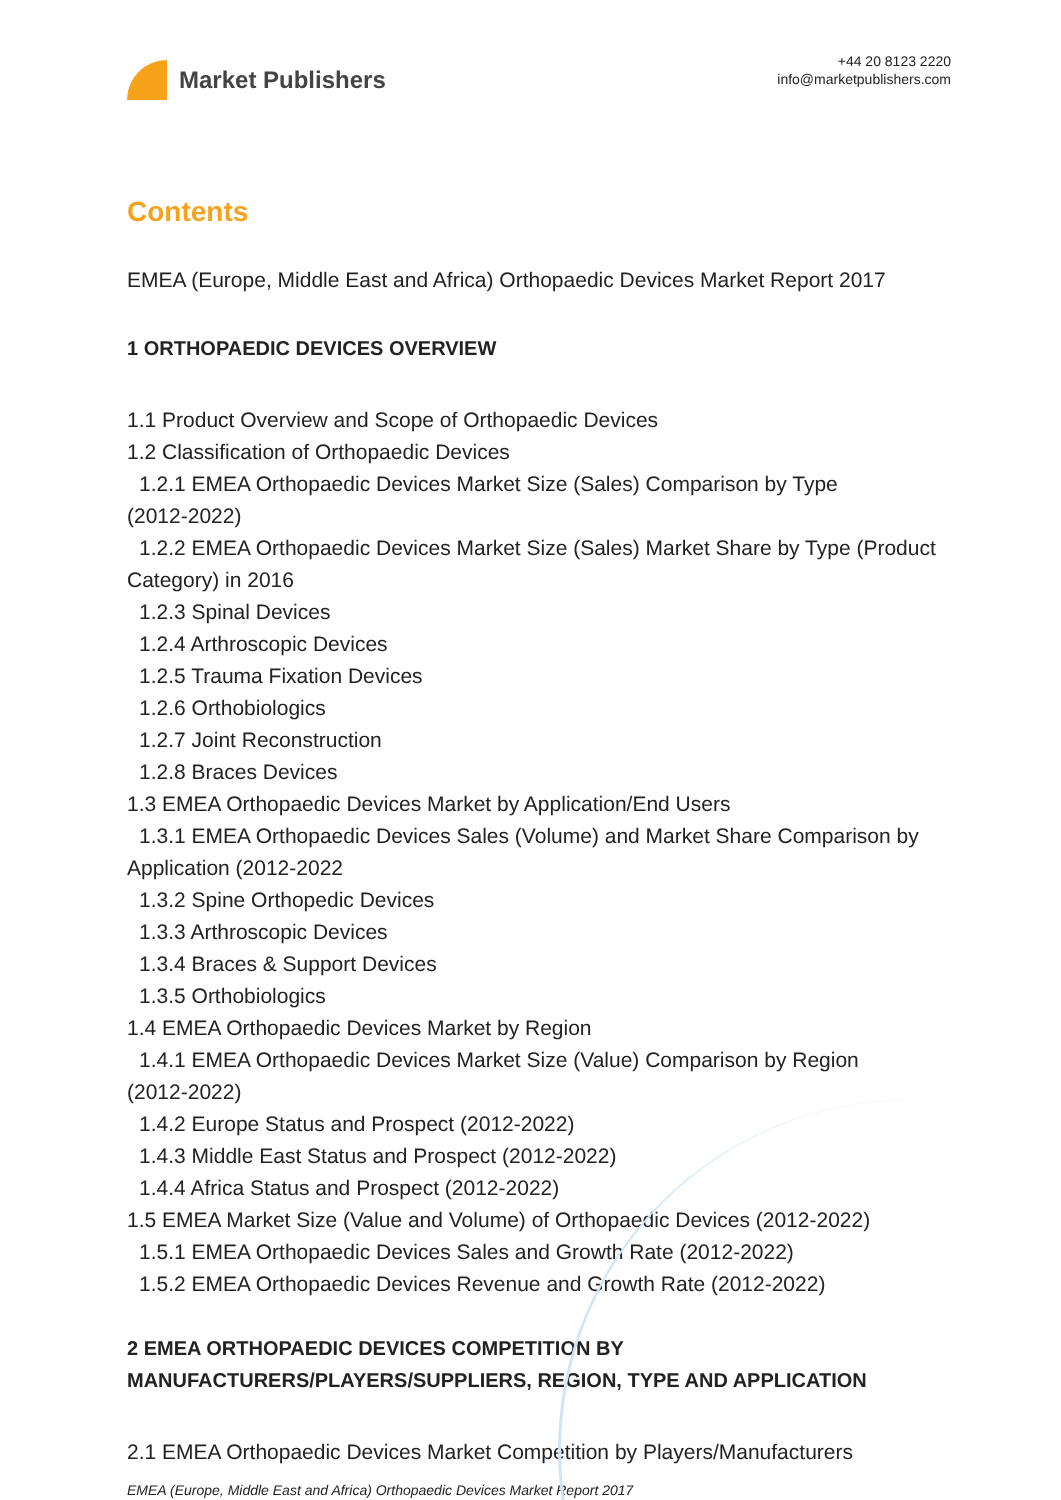Market Publishers
+44 20 8123 2220
info@marketpublishers.com
Contents
EMEA (Europe, Middle East and Africa) Orthopaedic Devices Market Report 2017
1 ORTHOPAEDIC DEVICES OVERVIEW
1.1 Product Overview and Scope of Orthopaedic Devices
1.2 Classification of Orthopaedic Devices
1.2.1 EMEA Orthopaedic Devices Market Size (Sales) Comparison by Type
(2012-2022)
1.2.2 EMEA Orthopaedic Devices Market Size (Sales) Market Share by Type (Product
Category) in 2016
1.2.3 Spinal Devices
1.2.4 Arthroscopic Devices
1.2.5 Trauma Fixation Devices
1.2.6 Orthobiologics
1.2.7 Joint Reconstruction
1.2.8 Braces Devices
1.3 EMEA Orthopaedic Devices Market by Application/End Users
1.3.1 EMEA Orthopaedic Devices Sales (Volume) and Market Share Comparison by
Application (2012-2022
1.3.2 Spine Orthopedic Devices
1.3.3 Arthroscopic Devices
1.3.4 Braces & Support Devices
1.3.5 Orthobiologics
1.4 EMEA Orthopaedic Devices Market by Region
1.4.1 EMEA Orthopaedic Devices Market Size (Value) Comparison by Region
(2012-2022)
1.4.2 Europe Status and Prospect (2012-2022)
1.4.3 Middle East Status and Prospect (2012-2022)
1.4.4 Africa Status and Prospect (2012-2022)
1.5 EMEA Market Size (Value and Volume) of Orthopaedic Devices (2012-2022)
1.5.1 EMEA Orthopaedic Devices Sales and Growth Rate (2012-2022)
1.5.2 EMEA Orthopaedic Devices Revenue and Growth Rate (2012-2022)
2 EMEA ORTHOPAEDIC DEVICES COMPETITION BY MANUFACTURERS/PLAYERS/SUPPLIERS, REGION, TYPE AND APPLICATION
2.1 EMEA Orthopaedic Devices Market Competition by Players/Manufacturers
EMEA (Europe, Middle East and Africa) Orthopaedic Devices Market Report 2017